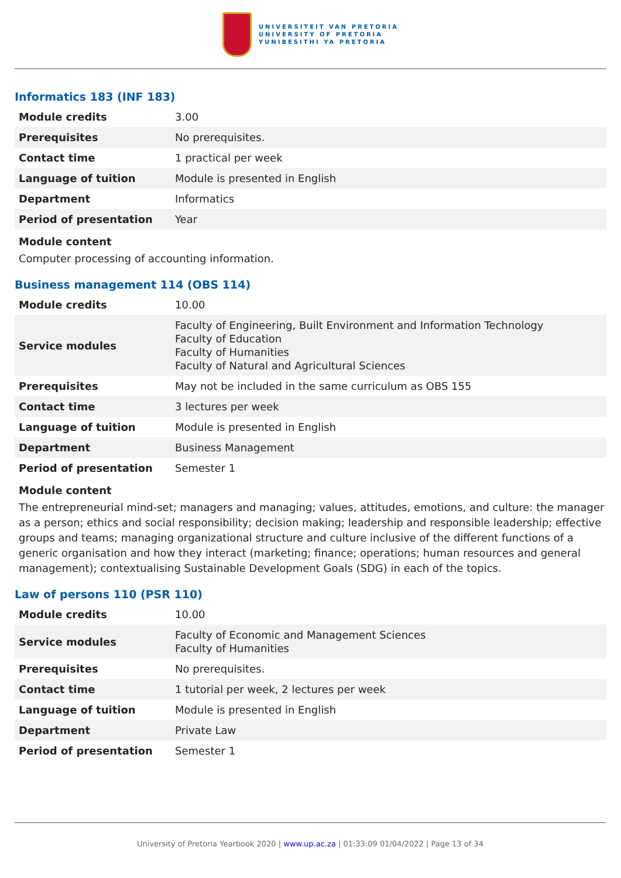UNIVERSITEIT VAN PRETORIA
UNIVERSITY OF PRETORIA
YUNIBESITHI YA PRETORIA
Informatics 183 (INF 183)
| Module credits | 3.00 |
| Prerequisites | No prerequisites. |
| Contact time | 1 practical per week |
| Language of tuition | Module is presented in English |
| Department | Informatics |
| Period of presentation | Year |
Module content
Computer processing of accounting information.
Business management 114 (OBS 114)
| Module credits | 10.00 |
| Service modules | Faculty of Engineering, Built Environment and Information Technology Faculty of Education Faculty of Humanities Faculty of Natural and Agricultural Sciences |
| Prerequisites | May not be included in the same curriculum as OBS 155 |
| Contact time | 3 lectures per week |
| Language of tuition | Module is presented in English |
| Department | Business Management |
| Period of presentation | Semester 1 |
Module content
The entrepreneurial mind-set; managers and managing; values, attitudes, emotions, and culture: the manager as a person; ethics and social responsibility; decision making; leadership and responsible leadership; effective groups and teams; managing organizational structure and culture inclusive of the different functions of a generic organisation and how they interact (marketing; finance; operations; human resources and general management); contextualising Sustainable Development Goals (SDG) in each of the topics.
Law of persons 110 (PSR 110)
| Module credits | 10.00 |
| Service modules | Faculty of Economic and Management Sciences Faculty of Humanities |
| Prerequisites | No prerequisites. |
| Contact time | 1 tutorial per week, 2 lectures per week |
| Language of tuition | Module is presented in English |
| Department | Private Law |
| Period of presentation | Semester 1 |
University of Pretoria Yearbook 2020 | www.up.ac.za | 01:33:09 01/04/2022 | Page 13 of 34